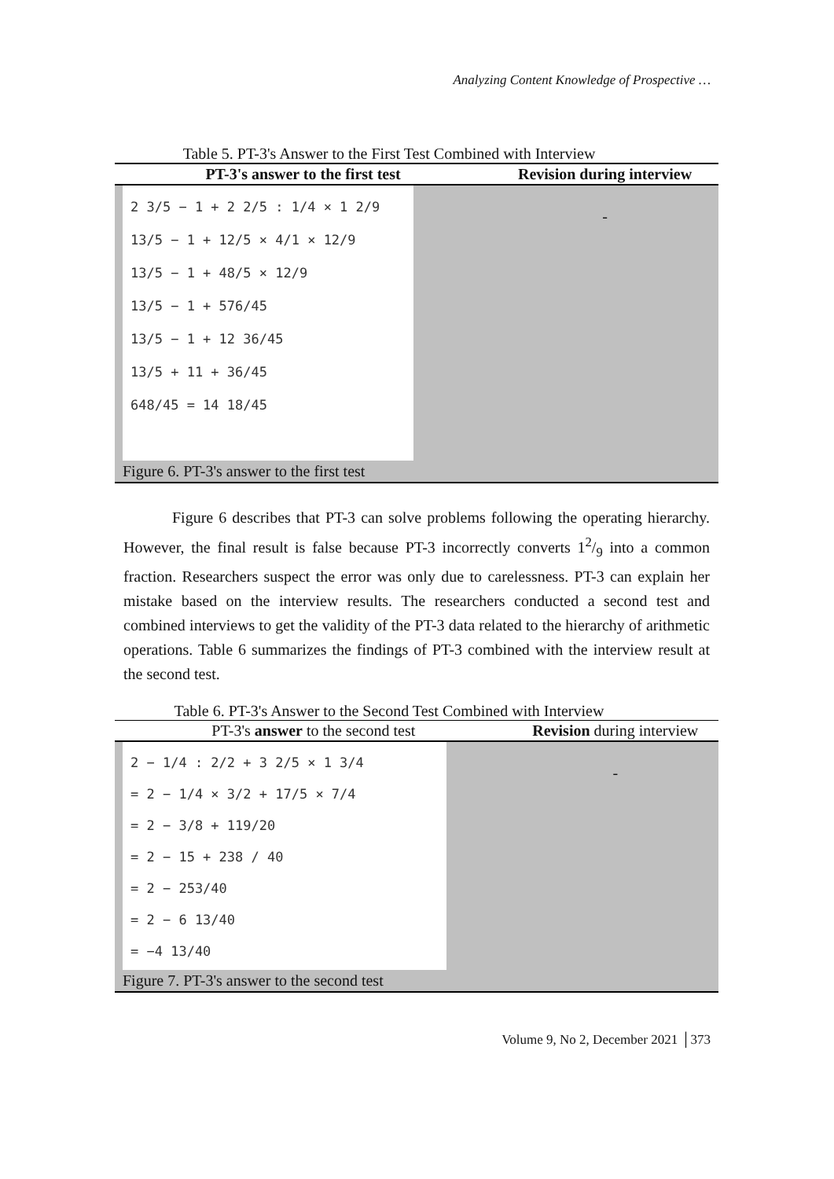Analyzing Content Knowledge of Prospective …
Table 5. PT-3's Answer to the First Test Combined with Interview
| PT-3's answer to the first test | Revision during interview |
| --- | --- |
| 2 3/5 − 1 + 2 2/5 : 1/4 × 1 2/9 13/5 − 1 + 12/5 × 4/1 × 12/9 13/5 − 1 + 48/5 × 12/9 13/5 − 1 + 576/45 13/5 − 1 + 12 36/45 13/5 + 11 + 36/45 648/45 = 14 18/45 | - |
| Figure 6. PT-3's answer to the first test | |
Figure 6 describes that PT-3 can solve problems following the operating hierarchy. However, the final result is false because PT-3 incorrectly converts 12/9 into a common fraction. Researchers suspect the error was only due to carelessness. PT-3 can explain her mistake based on the interview results. The researchers conducted a second test and combined interviews to get the validity of the PT-3 data related to the hierarchy of arithmetic operations. Table 6 summarizes the findings of PT-3 combined with the interview result at the second test.
Table 6. PT-3's Answer to the Second Test Combined with Interview
| PT-3's answer to the second test | Revision during interview |
| --- | --- |
| 2 − 1/4 : 2/2 + 3 2/5 × 1 3/4 = 2 − 1/4 × 3/2 + 17/5 × 7/4 = 2 − 3/8 + 119/20 = 2 − 15 + 238 / 40 = 2 − 253/40 = 2 − 6 13/40 = −4 13/40 | - |
| Figure 7. PT-3's answer to the second test | |
Volume 9, No 2, December 2021 │373